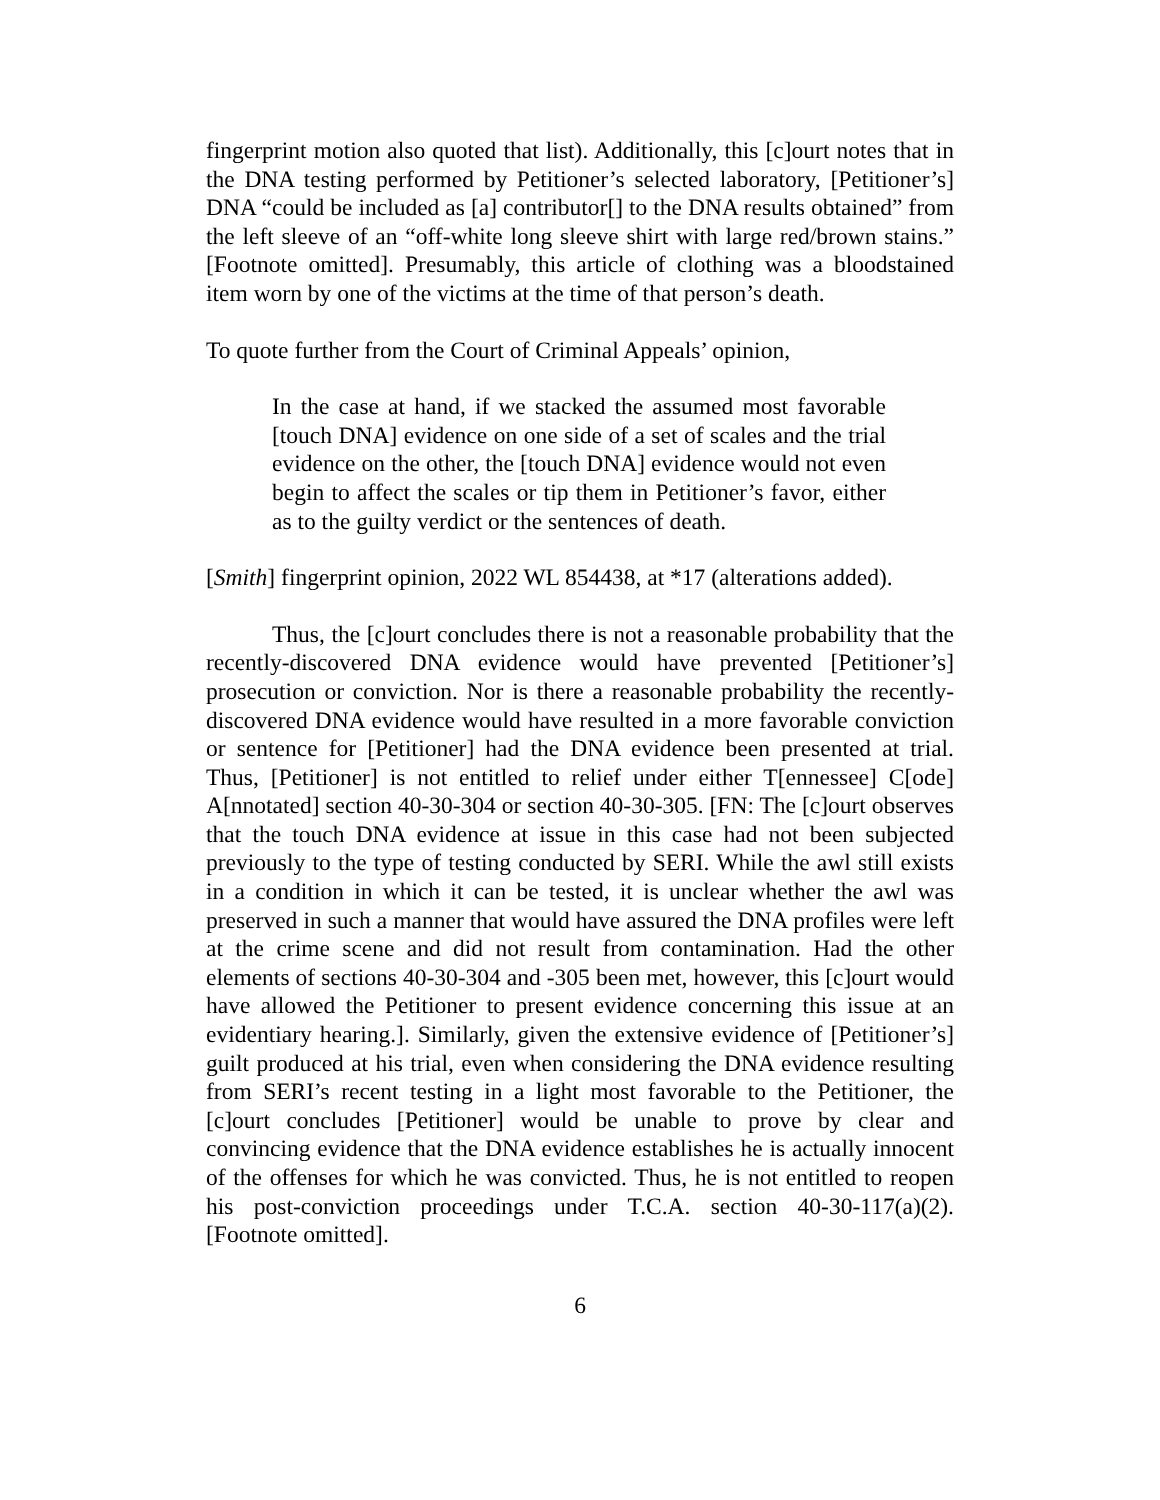fingerprint motion also quoted that list). Additionally, this [c]ourt notes that in the DNA testing performed by Petitioner’s selected laboratory, [Petitioner’s] DNA “could be included as [a] contributor[] to the DNA results obtained” from the left sleeve of an “off-white long sleeve shirt with large red/brown stains.” [Footnote omitted]. Presumably, this article of clothing was a bloodstained item worn by one of the victims at the time of that person’s death.
To quote further from the Court of Criminal Appeals’ opinion,
In the case at hand, if we stacked the assumed most favorable [touch DNA] evidence on one side of a set of scales and the trial evidence on the other, the [touch DNA] evidence would not even begin to affect the scales or tip them in Petitioner’s favor, either as to the guilty verdict or the sentences of death.
[Smith] fingerprint opinion, 2022 WL 854438, at *17 (alterations added).
Thus, the [c]ourt concludes there is not a reasonable probability that the recently-discovered DNA evidence would have prevented [Petitioner’s] prosecution or conviction. Nor is there a reasonable probability the recently-discovered DNA evidence would have resulted in a more favorable conviction or sentence for [Petitioner] had the DNA evidence been presented at trial. Thus, [Petitioner] is not entitled to relief under either T[ennessee] C[ode] A[nnotated] section 40-30-304 or section 40-30-305. [FN: The [c]ourt observes that the touch DNA evidence at issue in this case had not been subjected previously to the type of testing conducted by SERI. While the awl still exists in a condition in which it can be tested, it is unclear whether the awl was preserved in such a manner that would have assured the DNA profiles were left at the crime scene and did not result from contamination. Had the other elements of sections 40-30-304 and -305 been met, however, this [c]ourt would have allowed the Petitioner to present evidence concerning this issue at an evidentiary hearing.]. Similarly, given the extensive evidence of [Petitioner’s] guilt produced at his trial, even when considering the DNA evidence resulting from SERI’s recent testing in a light most favorable to the Petitioner, the [c]ourt concludes [Petitioner] would be unable to prove by clear and convincing evidence that the DNA evidence establishes he is actually innocent of the offenses for which he was convicted. Thus, he is not entitled to reopen his post-conviction proceedings under T.C.A. section 40-30-117(a)(2). [Footnote omitted].
6